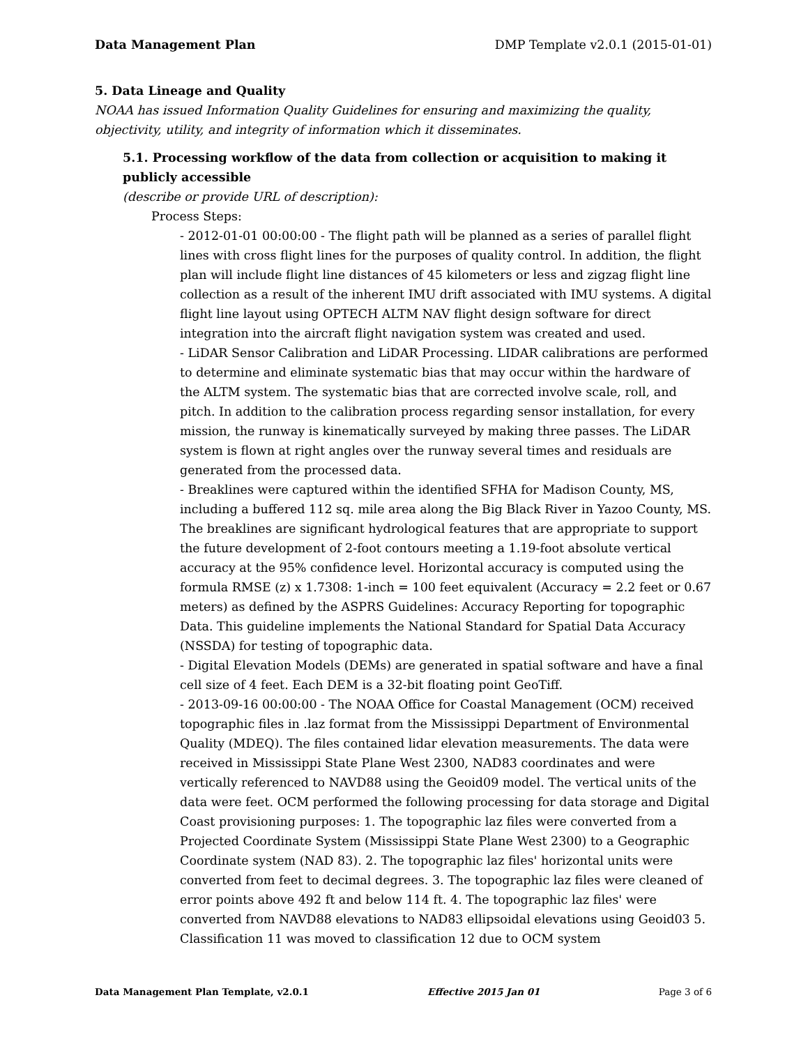Data Management Plan DMP Template v2.0.1 (2015-01-01)
5. Data Lineage and Quality
NOAA has issued Information Quality Guidelines for ensuring and maximizing the quality, objectivity, utility, and integrity of information which it disseminates.
5.1. Processing workflow of the data from collection or acquisition to making it publicly accessible
(describe or provide URL of description):
Process Steps:
- 2012-01-01 00:00:00 - The flight path will be planned as a series of parallel flight lines with cross flight lines for the purposes of quality control. In addition, the flight plan will include flight line distances of 45 kilometers or less and zigzag flight line collection as a result of the inherent IMU drift associated with IMU systems. A digital flight line layout using OPTECH ALTM NAV flight design software for direct integration into the aircraft flight navigation system was created and used.
- LiDAR Sensor Calibration and LiDAR Processing. LIDAR calibrations are performed to determine and eliminate systematic bias that may occur within the hardware of the ALTM system. The systematic bias that are corrected involve scale, roll, and pitch. In addition to the calibration process regarding sensor installation, for every mission, the runway is kinematically surveyed by making three passes. The LiDAR system is flown at right angles over the runway several times and residuals are generated from the processed data.
- Breaklines were captured within the identified SFHA for Madison County, MS, including a buffered 112 sq. mile area along the Big Black River in Yazoo County, MS. The breaklines are significant hydrological features that are appropriate to support the future development of 2-foot contours meeting a 1.19-foot absolute vertical accuracy at the 95% confidence level. Horizontal accuracy is computed using the formula RMSE (z) x 1.7308: 1-inch = 100 feet equivalent (Accuracy = 2.2 feet or 0.67 meters) as defined by the ASPRS Guidelines: Accuracy Reporting for topographic Data. This guideline implements the National Standard for Spatial Data Accuracy (NSSDA) for testing of topographic data.
- Digital Elevation Models (DEMs) are generated in spatial software and have a final cell size of 4 feet. Each DEM is a 32-bit floating point GeoTiff.
- 2013-09-16 00:00:00 - The NOAA Office for Coastal Management (OCM) received topographic files in .laz format from the Mississippi Department of Environmental Quality (MDEQ). The files contained lidar elevation measurements. The data were received in Mississippi State Plane West 2300, NAD83 coordinates and were vertically referenced to NAVD88 using the Geoid09 model. The vertical units of the data were feet. OCM performed the following processing for data storage and Digital Coast provisioning purposes: 1. The topographic laz files were converted from a Projected Coordinate System (Mississippi State Plane West 2300) to a Geographic Coordinate system (NAD 83). 2. The topographic laz files' horizontal units were converted from feet to decimal degrees. 3. The topographic laz files were cleaned of error points above 492 ft and below 114 ft. 4. The topographic laz files' were converted from NAVD88 elevations to NAD83 ellipsoidal elevations using Geoid03 5. Classification 11 was moved to classification 12 due to OCM system
Data Management Plan Template, v2.0.1 Effective 2015 Jan 01 Page 3 of 6